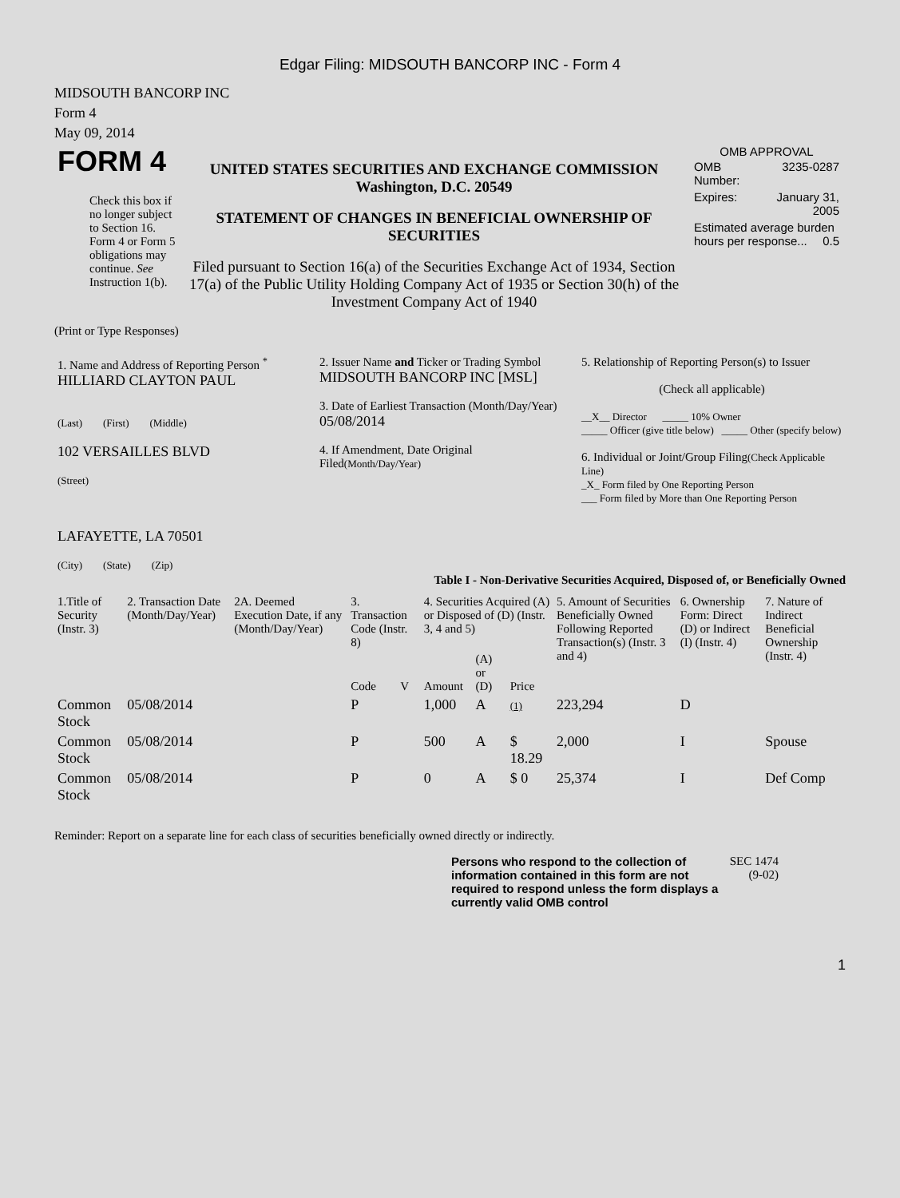Edgar Filing: MIDSOUTH BANCORP INC - Form 4
MIDSOUTH BANCORP INC
Form 4
May 09, 2014
| FORM 4 Check this box if no longer subject to Section 16. Form 4 or Form 5 obligations may continue. See Instruction 1(b). | UNITED STATES SECURITIES AND EXCHANGE COMMISSION Washington, D.C. 20549 STATEMENT OF CHANGES IN BENEFICIAL OWNERSHIP OF SECURITIES Filed pursuant to Section 16(a) of the Securities Exchange Act of 1934, Section 17(a) of the Public Utility Holding Company Act of 1935 or Section 30(h) of the Investment Company Act of 1940 | OMB APPROVAL / OMB Number: / 3235-0287 / / Expires: / January 31, 2005 / / Estimated average burden hours per response... 0.5 / / |
(Print or Type Responses)
| 1. Name and Address of Reporting Person <sup>*</sup> HILLIARD CLAYTON PAUL (Last) (First) (Middle) 102 VERSAILLES BLVD (Street) LAFAYETTE, LA 70501 (City) (State) (Zip) | 2. Issuer Name and Ticker or Trading Symbol MIDSOUTH BANCORP INC [MSL] 3. Date of Earliest Transaction (Month/Day/Year) 05/08/2014 4. If Amendment, Date Original Filed (Month/Day/Year) | 5. Relationship of Reporting Person(s) to Issuer (Check all applicable) __X__ Director _____ 10% Owner _____ Officer (give title below) _____ Other (specify below) 6. Individual or Joint/Group Filing (Check Applicable Line) _X_ Form filed by One Reporting Person ___ Form filed by More than One Reporting Person |
Table I - Non-Derivative Securities Acquired, Disposed of, or Beneficially Owned
| 1.Title of Security (Instr. 3) | 2. Transaction Date (Month/Day/Year) | 2A. Deemed Execution Date, if any (Month/Day/Year) | 3. Transaction Code (Instr. 8) | | 4. Securities Acquired (A) or Disposed of (D) (Instr. 3, 4 and 5) | | | 5. Amount of Securities Beneficially Owned Following Reported Transaction(s) (Instr. 3 and 4) | 6. Ownership Form: Direct (D) or Indirect (I) (Instr. 4) | 7. Nature of Indirect Beneficial Ownership (Instr. 4) |
| --- | --- | --- | --- | --- | --- | --- | --- | --- | --- | --- |
| | | | Code | V | Amount | (A) or (D) | Price | | | |
| Common Stock | 05/08/2014 | | P | | 1,000 | A | (1) | 223,294 | D | |
| Common Stock | 05/08/2014 | | P | | 500 | A | $ 18.29 | 2,000 | I | Spouse |
| Common Stock | 05/08/2014 | | P | | 0 | A | $ 0 | 25,374 | I | Def Comp |
Reminder: Report on a separate line for each class of securities beneficially owned directly or indirectly.
Persons who respond to the collection of information contained in this form are not required to respond unless the form displays a currently valid OMB control
SEC 1474
(9-02)
1